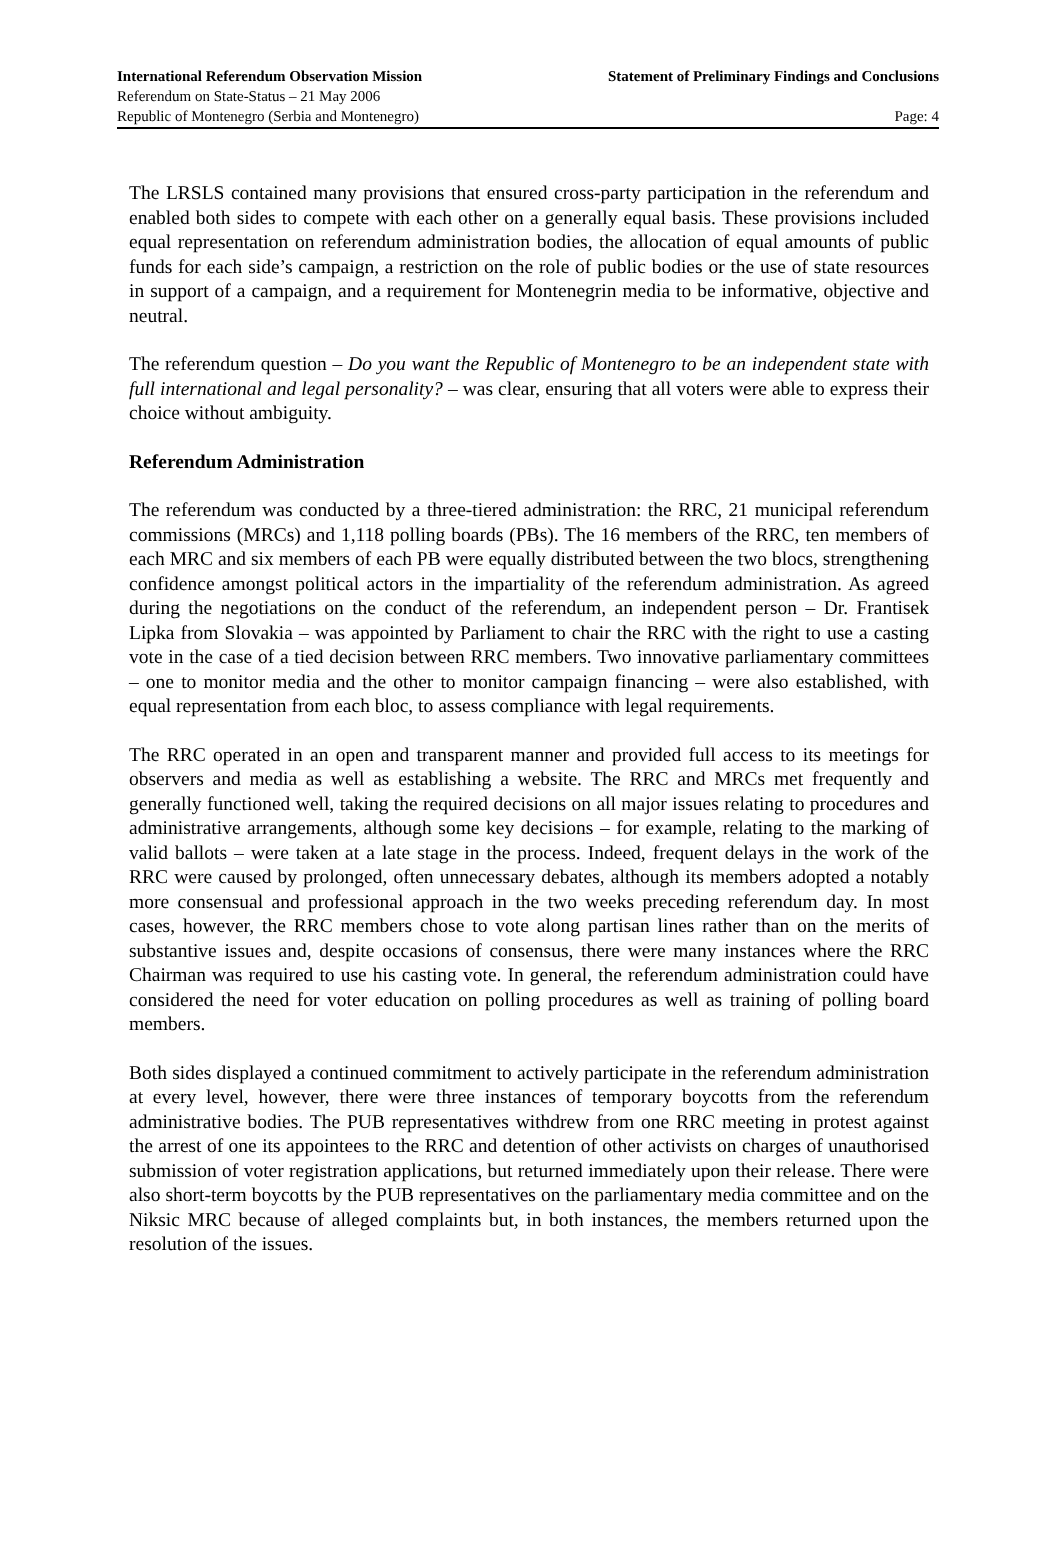International Referendum Observation Mission Statement of Preliminary Findings and Conclusions
Referendum on State-Status – 21 May 2006
Republic of Montenegro (Serbia and Montenegro) Page: 4
The LRSLS contained many provisions that ensured cross-party participation in the referendum and enabled both sides to compete with each other on a generally equal basis. These provisions included equal representation on referendum administration bodies, the allocation of equal amounts of public funds for each side’s campaign, a restriction on the role of public bodies or the use of state resources in support of a campaign, and a requirement for Montenegrin media to be informative, objective and neutral.
The referendum question – Do you want the Republic of Montenegro to be an independent state with full international and legal personality? – was clear, ensuring that all voters were able to express their choice without ambiguity.
Referendum Administration
The referendum was conducted by a three-tiered administration: the RRC, 21 municipal referendum commissions (MRCs) and 1,118 polling boards (PBs). The 16 members of the RRC, ten members of each MRC and six members of each PB were equally distributed between the two blocs, strengthening confidence amongst political actors in the impartiality of the referendum administration. As agreed during the negotiations on the conduct of the referendum, an independent person – Dr. Frantisek Lipka from Slovakia – was appointed by Parliament to chair the RRC with the right to use a casting vote in the case of a tied decision between RRC members. Two innovative parliamentary committees – one to monitor media and the other to monitor campaign financing – were also established, with equal representation from each bloc, to assess compliance with legal requirements.
The RRC operated in an open and transparent manner and provided full access to its meetings for observers and media as well as establishing a website. The RRC and MRCs met frequently and generally functioned well, taking the required decisions on all major issues relating to procedures and administrative arrangements, although some key decisions – for example, relating to the marking of valid ballots – were taken at a late stage in the process. Indeed, frequent delays in the work of the RRC were caused by prolonged, often unnecessary debates, although its members adopted a notably more consensual and professional approach in the two weeks preceding referendum day. In most cases, however, the RRC members chose to vote along partisan lines rather than on the merits of substantive issues and, despite occasions of consensus, there were many instances where the RRC Chairman was required to use his casting vote. In general, the referendum administration could have considered the need for voter education on polling procedures as well as training of polling board members.
Both sides displayed a continued commitment to actively participate in the referendum administration at every level, however, there were three instances of temporary boycotts from the referendum administrative bodies. The PUB representatives withdrew from one RRC meeting in protest against the arrest of one its appointees to the RRC and detention of other activists on charges of unauthorised submission of voter registration applications, but returned immediately upon their release. There were also short-term boycotts by the PUB representatives on the parliamentary media committee and on the Niksic MRC because of alleged complaints but, in both instances, the members returned upon the resolution of the issues.